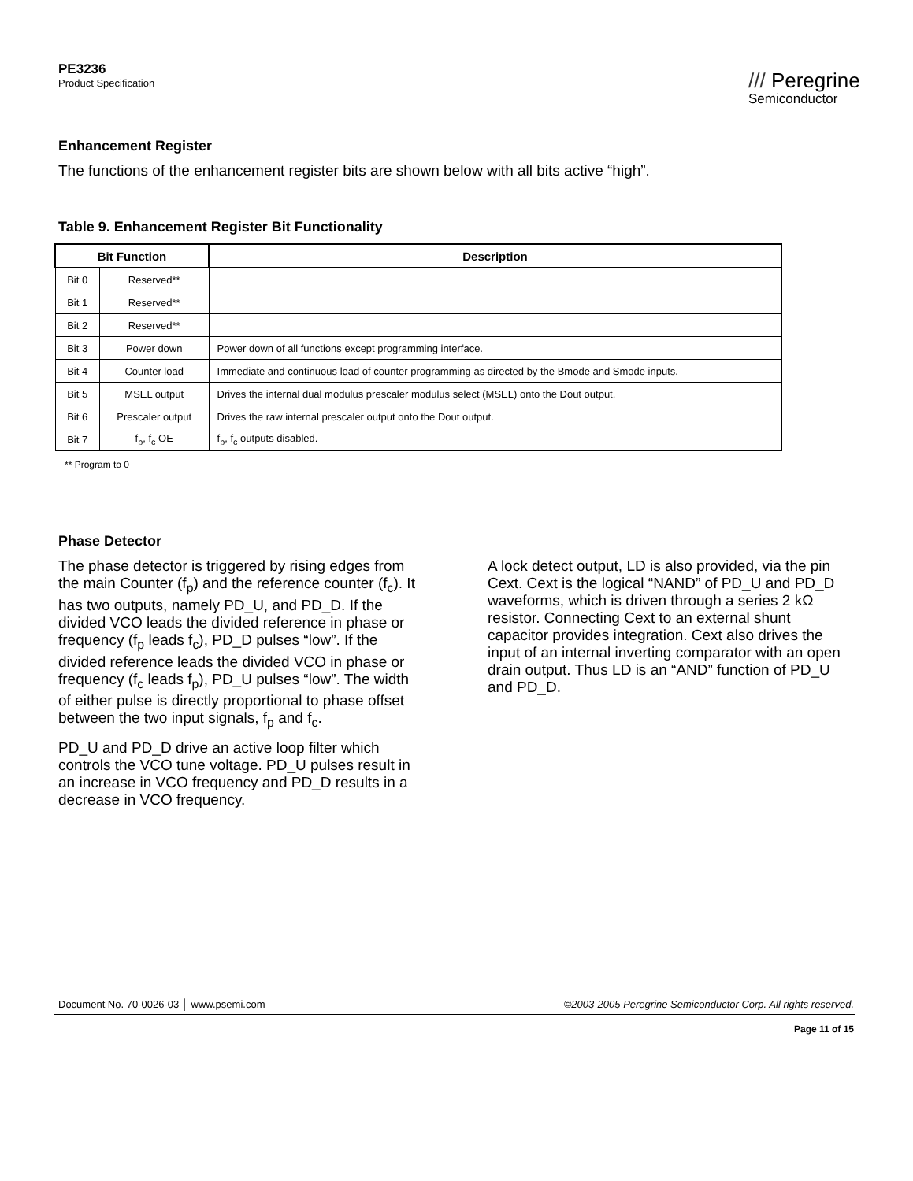PE3236
Product Specification
/// Peregrine
Semiconductor
Enhancement Register
The functions of the enhancement register bits are shown below with all bits active “high”.
Table 9. Enhancement Register Bit Functionality
| Bit Function | | Description |
| --- | --- | --- |
| Bit 0 | Reserved** | |
| Bit 1 | Reserved** | |
| Bit 2 | Reserved** | |
| Bit 3 | Power down | Power down of all functions except programming interface. |
| Bit 4 | Counter load | Immediate and continuous load of counter programming as directed by the Bmode and Smode inputs. |
| Bit 5 | MSEL output | Drives the internal dual modulus prescaler modulus select (MSEL) onto the Dout output. |
| Bit 6 | Prescaler output | Drives the raw internal prescaler output onto the Dout output. |
| Bit 7 | f<sub>p</sub>, f<sub>c</sub> OE | f<sub>p</sub>, f<sub>c</sub> outputs disabled. |
** Program to 0
Phase Detector
The phase detector is triggered by rising edges from the main Counter (f<sub>p</sub>) and the reference counter (f<sub>c</sub>). It has two outputs, namely PD_U, and PD_D. If the divided VCO leads the divided reference in phase or frequency (f<sub>p</sub> leads f<sub>c</sub>), PD_D pulses “low”. If the divided reference leads the divided VCO in phase or frequency (f<sub>c</sub> leads f<sub>p</sub>), PD_U pulses “low”. The width of either pulse is directly proportional to phase offset between the two input signals, f<sub>p</sub> and f<sub>c</sub>.
PD_U and PD_D drive an active loop filter which controls the VCO tune voltage. PD_U pulses result in an increase in VCO frequency and PD_D results in a decrease in VCO frequency.
A lock detect output, LD is also provided, via the pin Cext. Cext is the logical “NAND” of PD_U and PD_D waveforms, which is driven through a series 2 kΩ resistor. Connecting Cext to an external shunt capacitor provides integration. Cext also drives the input of an internal inverting comparator with an open drain output. Thus LD is an “AND” function of PD_U and PD_D.
Document No. 70-0026-03 │ www.psemi.com ©2003-2005 Peregrine Semiconductor Corp. All rights reserved.
Page 11 of 15